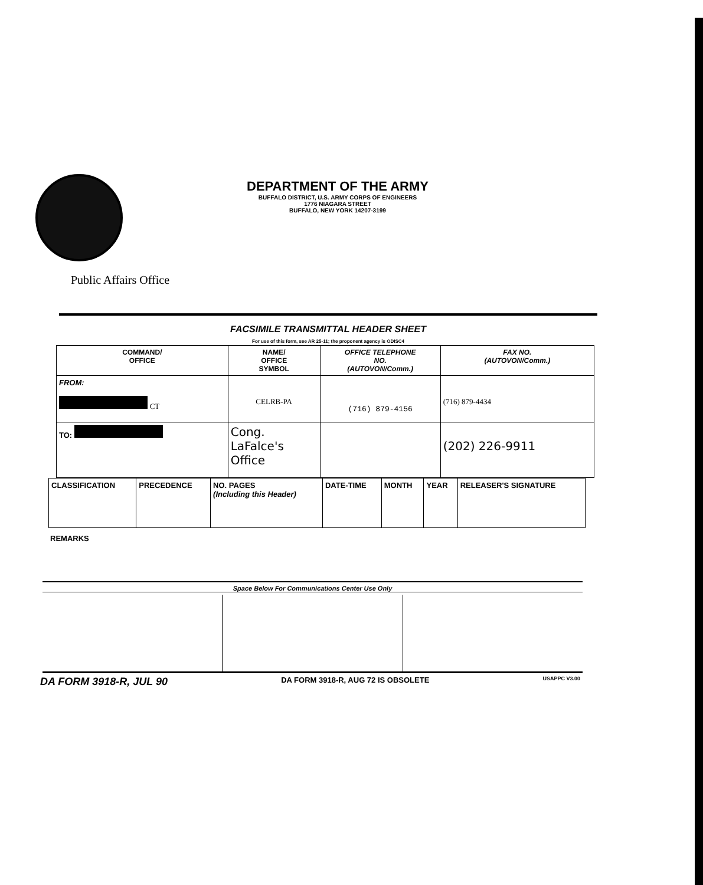DEPARTMENT OF THE ARMY
BUFFALO DISTRICT, U.S. ARMY CORPS OF ENGINEERS
1776 NIAGARA STREET
BUFFALO, NEW YORK 14207-3199
Public Affairs Office
FACSIMILE TRANSMITTAL HEADER SHEET
For use of this form, see AR 25-11; the proponent agency is ODISC4
| COMMAND/ OFFICE | NAME/ OFFICE SYMBOL | OFFICE TELEPHONE NO. (AUTOVON/Comm.) | FAX NO. (AUTOVON/Comm.) |
| --- | --- | --- | --- |
| FROM: CT | CELRB-PA | (716) 879-4156 | (716) 879-4434 |
| TO: | Cong. LaFalce's Office | | (202) 226-9911 |
| CLASSIFICATION | PRECEDENCE | NO. PAGES (Including this Header) | DATE-TIME | MONTH | YEAR | RELEASER'S SIGNATURE |
REMARKS
Space Below For Communications Center Use Only
DA FORM 3918-R, JUL 90 DA FORM 3918-R, AUG 72 IS OBSOLETE USAPPC V3.00